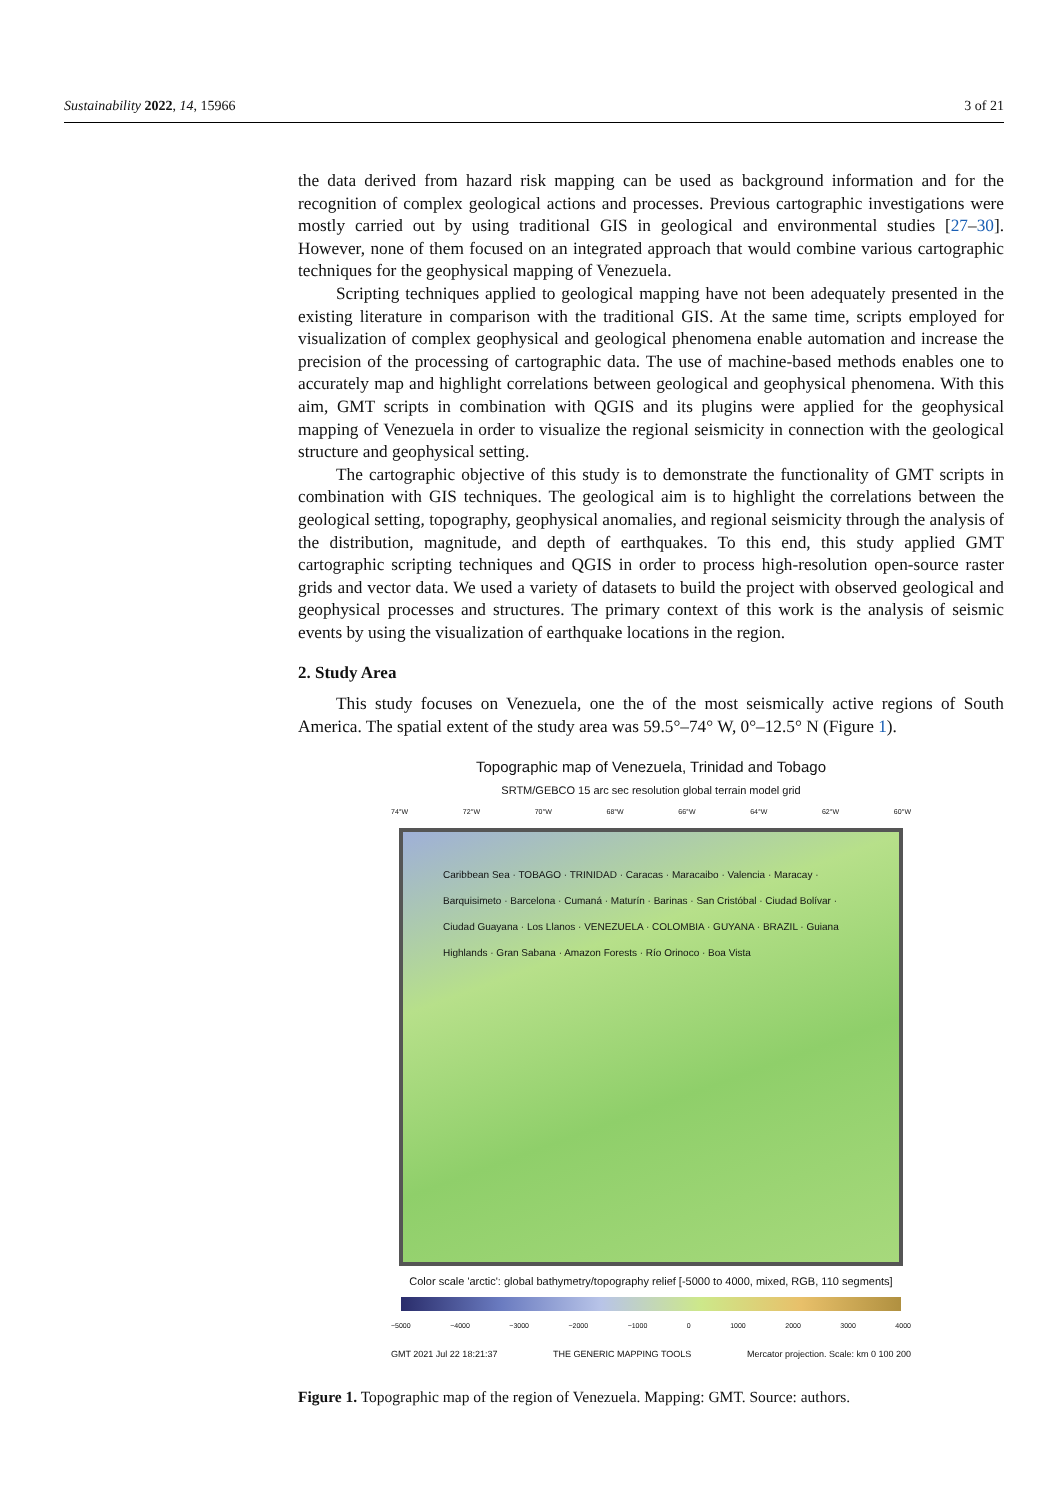Sustainability 2022, 14, 15966 3 of 21
the data derived from hazard risk mapping can be used as background information and for the recognition of complex geological actions and processes. Previous cartographic investigations were mostly carried out by using traditional GIS in geological and environmental studies [27–30]. However, none of them focused on an integrated approach that would combine various cartographic techniques for the geophysical mapping of Venezuela.
Scripting techniques applied to geological mapping have not been adequately presented in the existing literature in comparison with the traditional GIS. At the same time, scripts employed for visualization of complex geophysical and geological phenomena enable automation and increase the precision of the processing of cartographic data. The use of machine-based methods enables one to accurately map and highlight correlations between geological and geophysical phenomena. With this aim, GMT scripts in combination with QGIS and its plugins were applied for the geophysical mapping of Venezuela in order to visualize the regional seismicity in connection with the geological structure and geophysical setting.
The cartographic objective of this study is to demonstrate the functionality of GMT scripts in combination with GIS techniques. The geological aim is to highlight the correlations between the geological setting, topography, geophysical anomalies, and regional seismicity through the analysis of the distribution, magnitude, and depth of earthquakes. To this end, this study applied GMT cartographic scripting techniques and QGIS in order to process high-resolution open-source raster grids and vector data. We used a variety of datasets to build the project with observed geological and geophysical processes and structures. The primary context of this work is the analysis of seismic events by using the visualization of earthquake locations in the region.
2. Study Area
This study focuses on Venezuela, one the of the most seismically active regions of South America. The spatial extent of the study area was 59.5°–74° W, 0°–12.5° N (Figure 1).
Topographic map of Venezuela, Trinidad and Tobago
SRTM/GEBCO 15 arc sec resolution global terrain model grid
74°W 72°W 70°W 68°W 66°W 64°W 62°W 60°W
Caribbean Sea · TOBAGO · TRINIDAD · Caracas · Maracaibo · Valencia · Maracay · Barquisimeto · Barcelona · Cumaná · Maturín · Barinas · San Cristóbal · Ciudad Bolívar · Ciudad Guayana · Los Llanos · VENEZUELA · COLOMBIA · GUYANA · BRAZIL · Guiana Highlands · Gran Sabana · Amazon Forests · Río Orinoco · Boa Vista
Color scale 'arctic': global bathymetry/topography relief [-5000 to 4000, mixed, RGB, 110 segments]
−5000 −4000 −3000 −2000 −1000 0 1000 2000 3000 4000
GMT 2021 Jul 22 18:21:37 THE GENERIC MAPPING TOOLS Mercator projection. Scale: km 0 100 200
Figure 1. Topographic map of the region of Venezuela. Mapping: GMT. Source: authors.